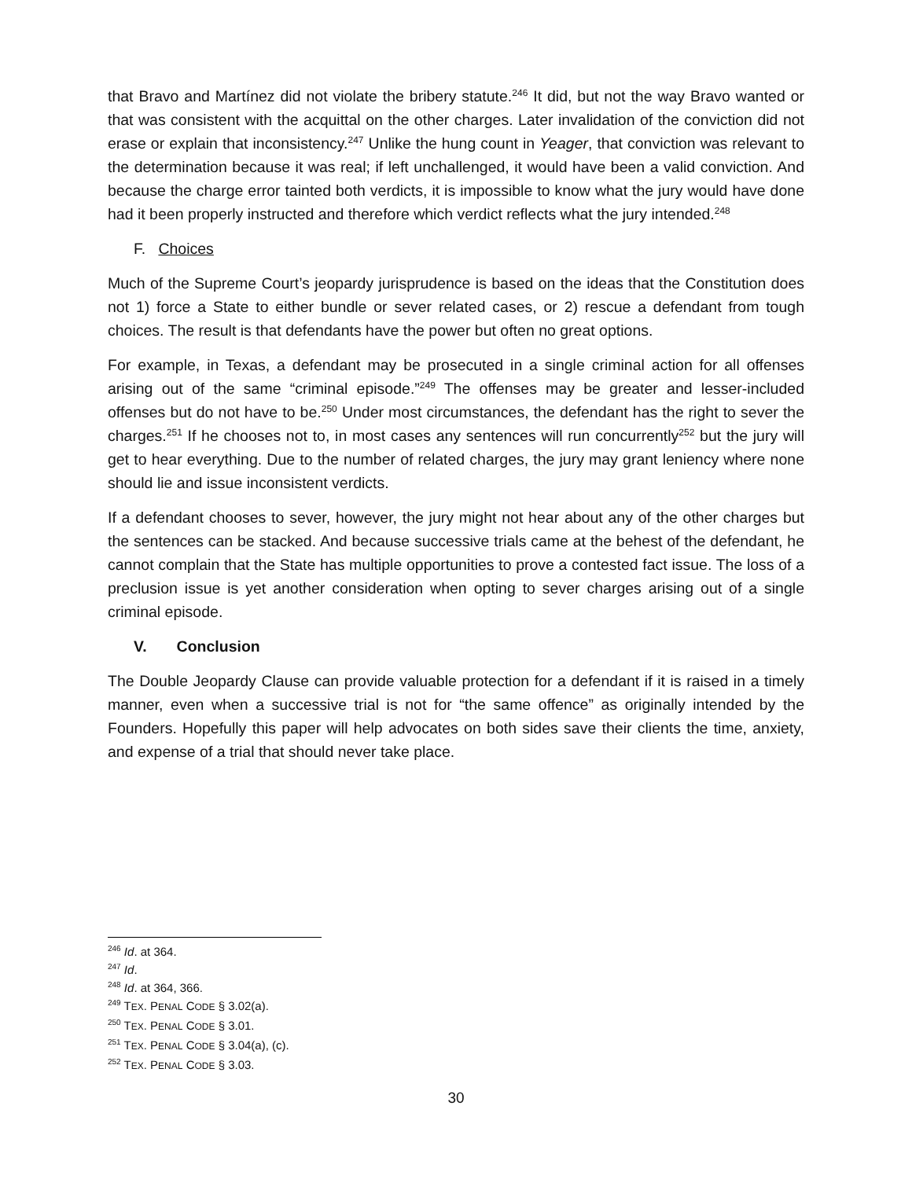that Bravo and Martínez did not violate the bribery statute.<sup>246</sup> It did, but not the way Bravo wanted or that was consistent with the acquittal on the other charges. Later invalidation of the conviction did not erase or explain that inconsistency.<sup>247</sup> Unlike the hung count in Yeager, that conviction was relevant to the determination because it was real; if left unchallenged, it would have been a valid conviction. And because the charge error tainted both verdicts, it is impossible to know what the jury would have done had it been properly instructed and therefore which verdict reflects what the jury intended.<sup>248</sup>
F. Choices
Much of the Supreme Court’s jeopardy jurisprudence is based on the ideas that the Constitution does not 1) force a State to either bundle or sever related cases, or 2) rescue a defendant from tough choices. The result is that defendants have the power but often no great options.
For example, in Texas, a defendant may be prosecuted in a single criminal action for all offenses arising out of the same “criminal episode.”<sup>249</sup> The offenses may be greater and lesser-included offenses but do not have to be.<sup>250</sup> Under most circumstances, the defendant has the right to sever the charges.<sup>251</sup> If he chooses not to, in most cases any sentences will run concurrently<sup>252</sup> but the jury will get to hear everything. Due to the number of related charges, the jury may grant leniency where none should lie and issue inconsistent verdicts.
If a defendant chooses to sever, however, the jury might not hear about any of the other charges but the sentences can be stacked. And because successive trials came at the behest of the defendant, he cannot complain that the State has multiple opportunities to prove a contested fact issue. The loss of a preclusion issue is yet another consideration when opting to sever charges arising out of a single criminal episode.
V. Conclusion
The Double Jeopardy Clause can provide valuable protection for a defendant if it is raised in a timely manner, even when a successive trial is not for “the same offence” as originally intended by the Founders. Hopefully this paper will help advocates on both sides save their clients the time, anxiety, and expense of a trial that should never take place.
<sup>246</sup> Id. at 364.
<sup>247</sup> Id.
<sup>248</sup> Id. at 364, 366.
<sup>249</sup> TEX. PENAL CODE § 3.02(a).
<sup>250</sup> TEX. PENAL CODE § 3.01.
<sup>251</sup> TEX. PENAL CODE § 3.04(a), (c).
<sup>252</sup> TEX. PENAL CODE § 3.03.
30